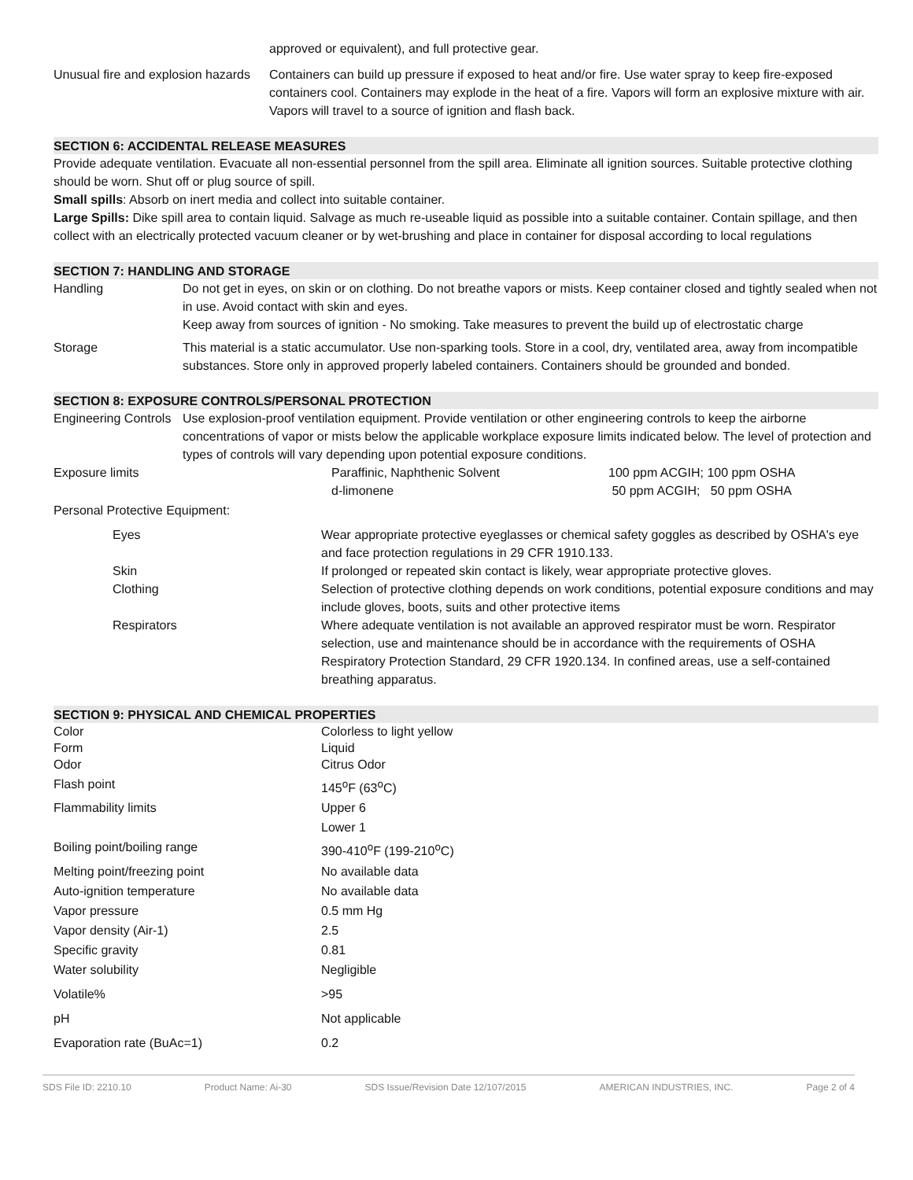| | approved or equivalent), and full protective gear. |
| Unusual fire and explosion hazards | Containers can build up pressure if exposed to heat and/or fire. Use water spray to keep fire-exposed containers cool. Containers may explode in the heat of a fire. Vapors will form an explosive mixture with air. Vapors will travel to a source of ignition and flash back. |
SECTION 6: ACCIDENTAL RELEASE MEASURES
Provide adequate ventilation. Evacuate all non-essential personnel from the spill area. Eliminate all ignition sources. Suitable protective clothing should be worn. Shut off or plug source of spill.
Small spills: Absorb on inert media and collect into suitable container.
Large Spills: Dike spill area to contain liquid. Salvage as much re-useable liquid as possible into a suitable container. Contain spillage, and then collect with an electrically protected vacuum cleaner or by wet-brushing and place in container for disposal according to local regulations
SECTION 7: HANDLING AND STORAGE
| Handling | Do not get in eyes, on skin or on clothing. Do not breathe vapors or mists. Keep container closed and tightly sealed when not in use. Avoid contact with skin and eyes. Keep away from sources of ignition - No smoking. Take measures to prevent the build up of electrostatic charge |
| Storage | This material is a static accumulator. Use non-sparking tools. Store in a cool, dry, ventilated area, away from incompatible substances. Store only in approved properly labeled containers. Containers should be grounded and bonded. |
SECTION 8: EXPOSURE CONTROLS/PERSONAL PROTECTION
| Engineering Controls | Use explosion-proof ventilation equipment. Provide ventilation or other engineering controls to keep the airborne concentrations of vapor or mists below the applicable workplace exposure limits indicated below. The level of protection and types of controls will vary depending upon potential exposure conditions. | | |
| Exposure limits | | Paraffinic, Naphthenic Solvent d-limonene | 100 ppm ACGIH; 100 ppm OSHA 50 ppm ACGIH; 50 ppm OSHA |
Personal Protective Equipment:
| | Eyes | Wear appropriate protective eyeglasses or chemical safety goggles as described by OSHA's eye and face protection regulations in 29 CFR 1910.133. |
| | Skin | If prolonged or repeated skin contact is likely, wear appropriate protective gloves. |
| | Clothing | Selection of protective clothing depends on work conditions, potential exposure conditions and may include gloves, boots, suits and other protective items |
| | Respirators | Where adequate ventilation is not available an approved respirator must be worn. Respirator selection, use and maintenance should be in accordance with the requirements of OSHA Respiratory Protection Standard, 29 CFR 1920.134. In confined areas, use a self-contained breathing apparatus. |
SECTION 9: PHYSICAL AND CHEMICAL PROPERTIES
| Color | Colorless to light yellow |
| Form | Liquid |
| Odor | Citrus Odor |
| Flash point | 145<sup>o</sup>F (63<sup>o</sup>C) |
| Flammability limits | Upper 6 |
| | Lower 1 |
| Boiling point/boiling range | 390-410<sup>o</sup>F (199-210<sup>o</sup>C) |
| Melting point/freezing point | No available data |
| Auto-ignition temperature | No available data |
| Vapor pressure | 0.5 mm Hg |
| Vapor density (Air-1) | 2.5 |
| Specific gravity | 0.81 |
| Water solubility | Negligible |
| Volatile% | >95 |
| pH | Not applicable |
| Evaporation rate (BuAc=1) | 0.2 |
SDS File ID: 2210.10 Product Name: Ai-30 SDS Issue/Revision Date 12/107/2015 AMERICAN INDUSTRIES, INC. Page 2 of 4